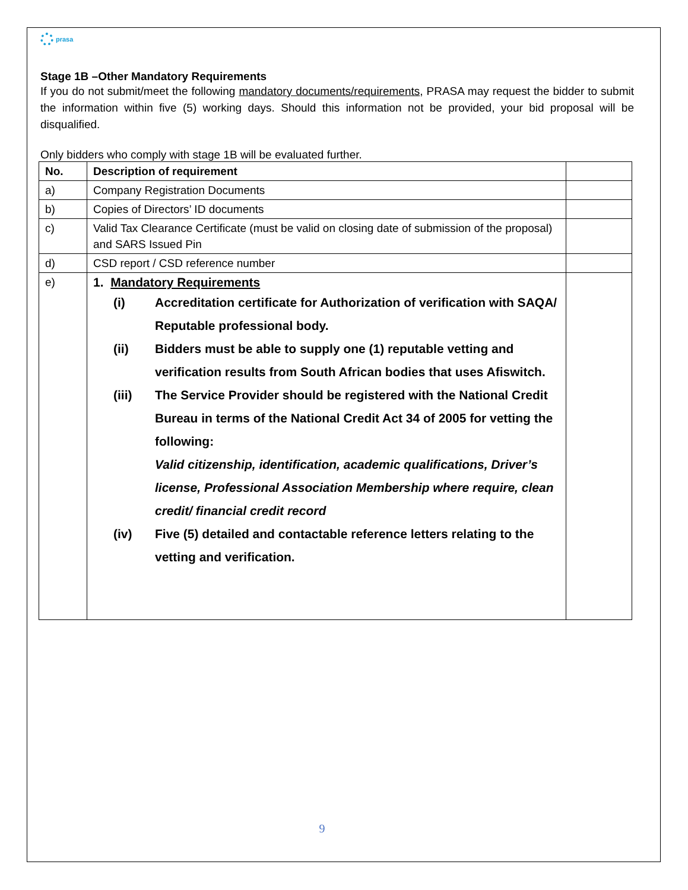prasa
Stage 1B –Other Mandatory Requirements
If you do not submit/meet the following mandatory documents/requirements, PRASA may request the bidder to submit the information within five (5) working days. Should this information not be provided, your bid proposal will be disqualified.
Only bidders who comply with stage 1B will be evaluated further.
| No. | Description of requirement | |
| --- | --- | --- |
| a) | Company Registration Documents | |
| b) | Copies of Directors’ ID documents | |
| c) | Valid Tax Clearance Certificate (must be valid on closing date of submission of the proposal) and SARS Issued Pin | |
| d) | CSD report / CSD reference number | |
| e) | 1. Mandatory Requirements (i) Accreditation certificate for Authorization of verification with SAQA/ Reputable professional body. (ii) Bidders must be able to supply one (1) reputable vetting and verification results from South African bodies that uses Afiswitch. (iii) The Service Provider should be registered with the National Credit Bureau in terms of the National Credit Act 34 of 2005 for vetting the following: Valid citizenship, identification, academic qualifications, Driver’s license, Professional Association Membership where require, clean credit/ financial credit record (iv) Five (5) detailed and contactable reference letters relating to the vetting and verification. | |
9